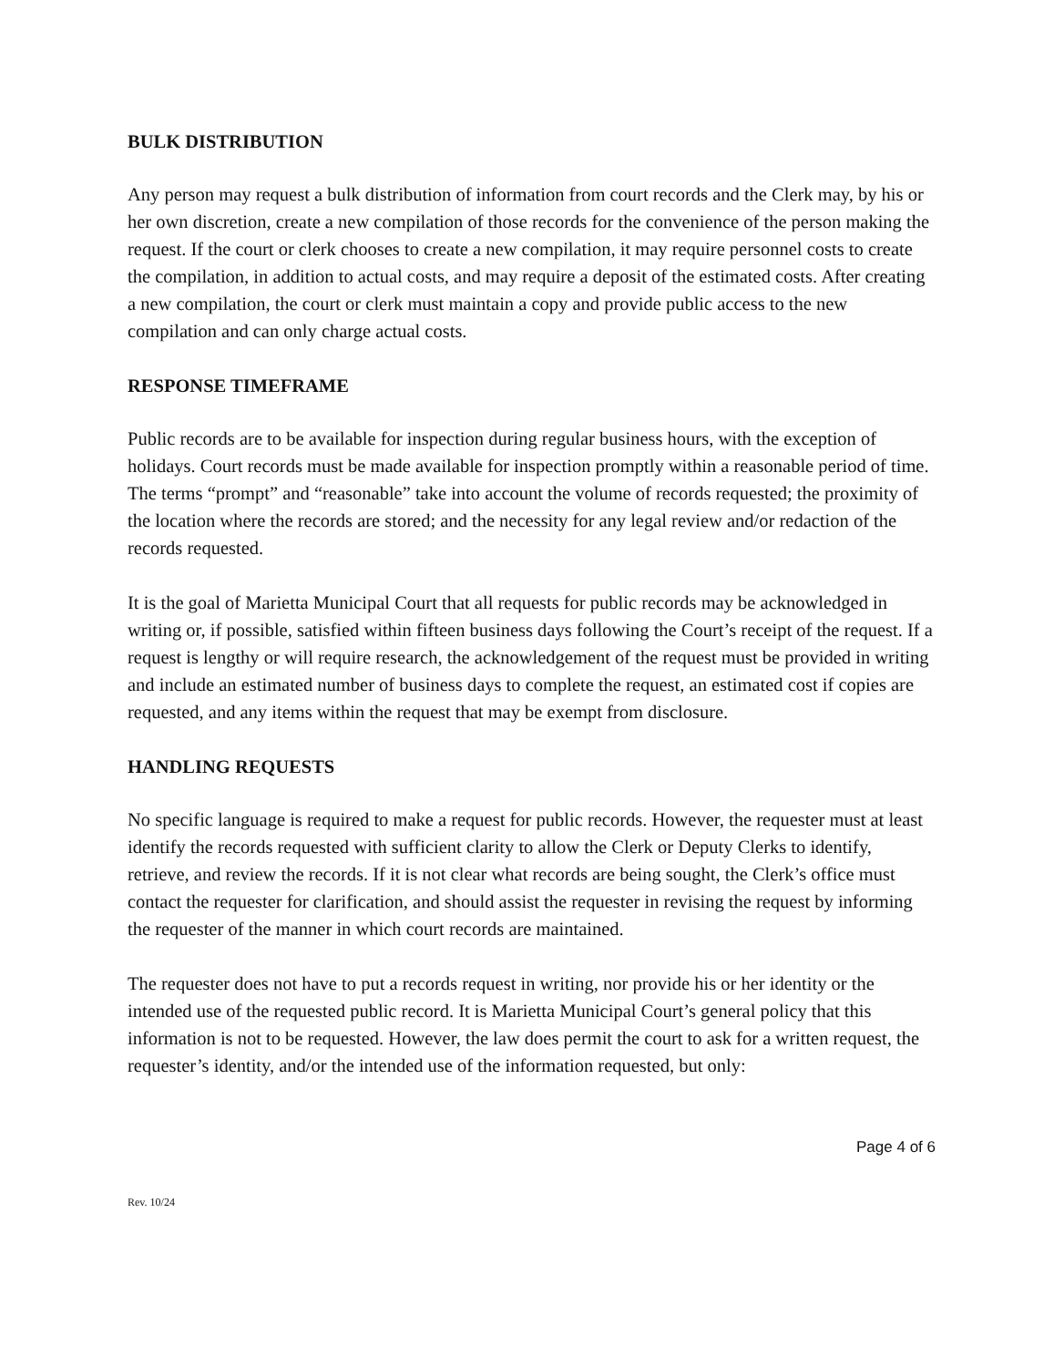BULK DISTRIBUTION
Any person may request a bulk distribution of information from court records and the Clerk may, by his or her own discretion, create a new compilation of those records for the convenience of the person making the request. If the court or clerk chooses to create a new compilation, it may require personnel costs to create the compilation, in addition to actual costs, and may require a deposit of the estimated costs. After creating a new compilation, the court or clerk must maintain a copy and provide public access to the new compilation and can only charge actual costs.
RESPONSE TIMEFRAME
Public records are to be available for inspection during regular business hours, with the exception of holidays. Court records must be made available for inspection promptly within a reasonable period of time. The terms “prompt” and “reasonable” take into account the volume of records requested; the proximity of the location where the records are stored; and the necessity for any legal review and/or redaction of the records requested.
It is the goal of Marietta Municipal Court that all requests for public records may be acknowledged in writing or, if possible, satisfied within fifteen business days following the Court’s receipt of the request. If a request is lengthy or will require research, the acknowledgement of the request must be provided in writing and include an estimated number of business days to complete the request, an estimated cost if copies are requested, and any items within the request that may be exempt from disclosure.
HANDLING REQUESTS
No specific language is required to make a request for public records. However, the requester must at least identify the records requested with sufficient clarity to allow the Clerk or Deputy Clerks to identify, retrieve, and review the records. If it is not clear what records are being sought, the Clerk’s office must contact the requester for clarification, and should assist the requester in revising the request by informing the requester of the manner in which court records are maintained.
The requester does not have to put a records request in writing, nor provide his or her identity or the intended use of the requested public record. It is Marietta Municipal Court’s general policy that this information is not to be requested. However, the law does permit the court to ask for a written request, the requester’s identity, and/or the intended use of the information requested, but only:
Page 4 of 6
Rev. 10/24